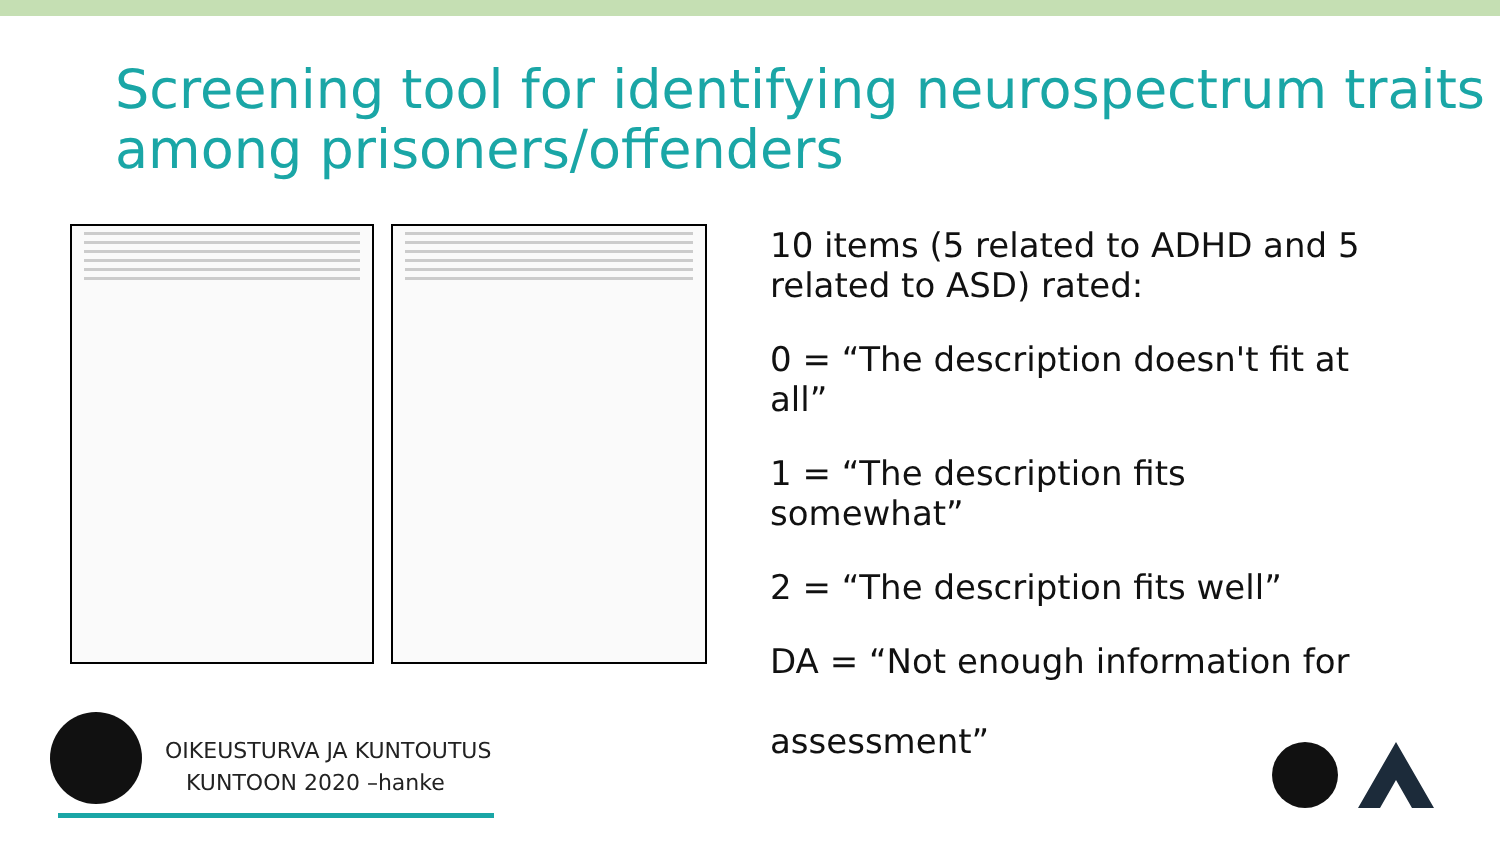Screening tool for identifying neurospectrum traits among prisoners/offenders
10 items (5 related to ADHD and 5 related to ASD) rated:
0 = “The description doesn't fit at all”
1 = “The description fits somewhat”
2 = “The description fits well”
DA = “Not enough information for
assessment”
OIKEUSTURVA JA KUNTOUTUS
KUNTOON 2020 –hanke